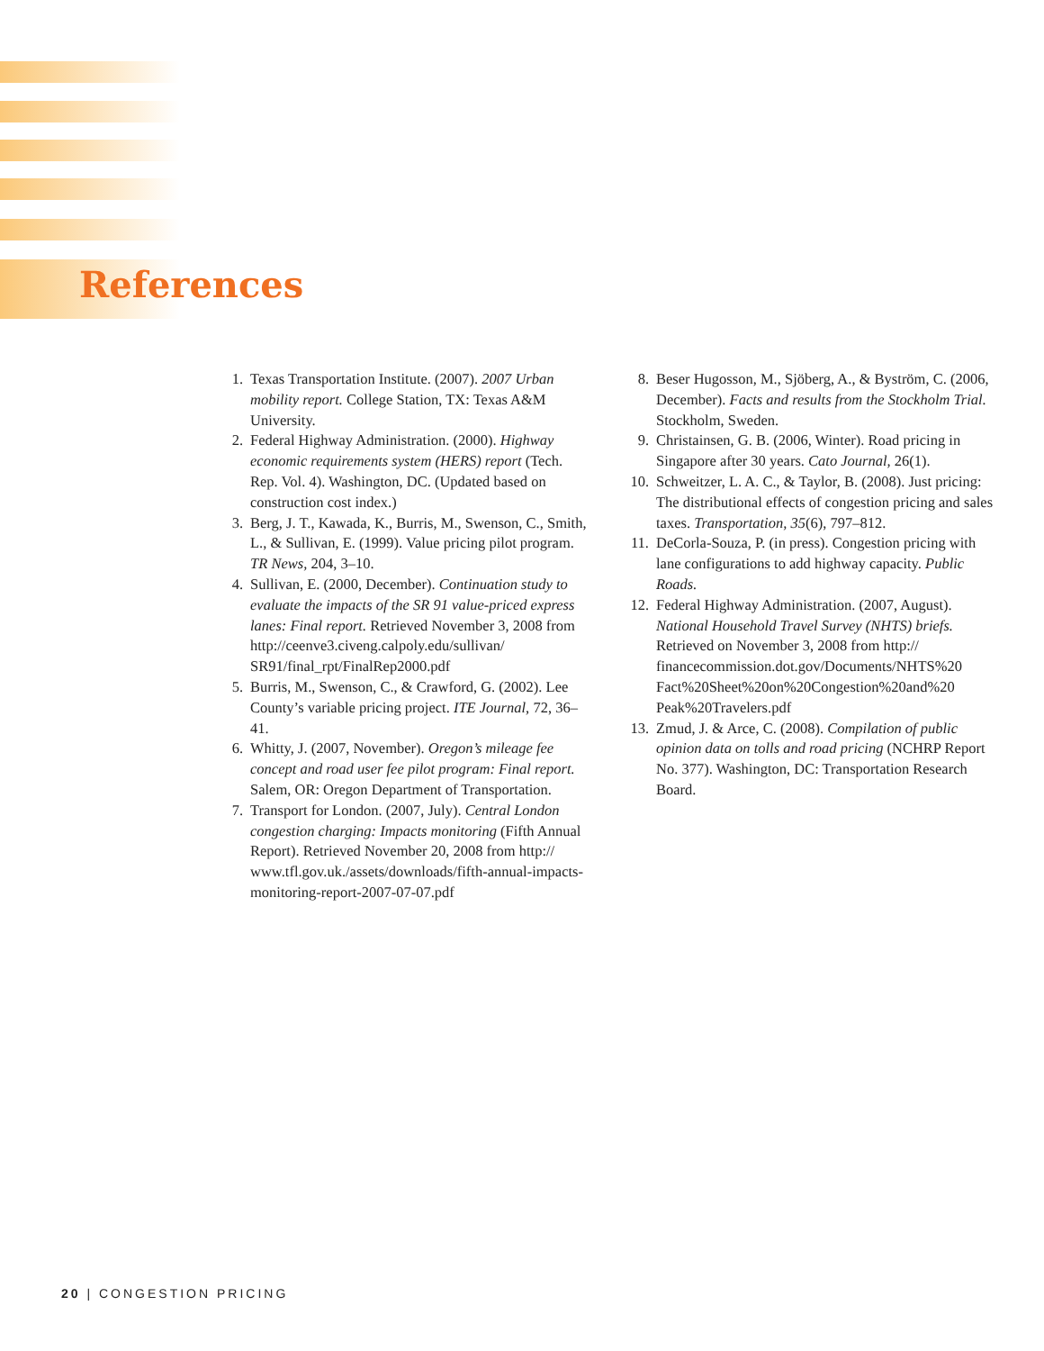References
1. Texas Transportation Institute. (2007). 2007 Urban mobility report. College Station, TX: Texas A&M University.
2. Federal Highway Administration. (2000). Highway economic requirements system (HERS) report (Tech. Rep. Vol. 4). Washington, DC. (Updated based on construction cost index.)
3. Berg, J. T., Kawada, K., Burris, M., Swenson, C., Smith, L., & Sullivan, E. (1999). Value pricing pilot program. TR News, 204, 3–10.
4. Sullivan, E. (2000, December). Continuation study to evaluate the impacts of the SR 91 value-priced express lanes: Final report. Retrieved November 3, 2008 from http://ceenve3.civeng.calpoly.edu/sullivan/ SR91/final_rpt/FinalRep2000.pdf
5. Burris, M., Swenson, C., & Crawford, G. (2002). Lee County’s variable pricing project. ITE Journal, 72, 36–41.
6. Whitty, J. (2007, November). Oregon’s mileage fee concept and road user fee pilot program: Final report. Salem, OR: Oregon Department of Transportation.
7. Transport for London. (2007, July). Central London congestion charging: Impacts monitoring (Fifth Annual Report). Retrieved November 20, 2008 from http:// www.tfl.gov.uk./assets/downloads/fifth-annual-impacts-monitoring-report-2007-07-07.pdf
8. Beser Hugosson, M., Sjöberg, A., & Byström, C. (2006, December). Facts and results from the Stockholm Trial. Stockholm, Sweden.
9. Christainsen, G. B. (2006, Winter). Road pricing in Singapore after 30 years. Cato Journal, 26(1).
10. Schweitzer, L. A. C., & Taylor, B. (2008). Just pricing: The distributional effects of congestion pricing and sales taxes. Transportation, 35(6), 797–812.
11. DeCorla-Souza, P. (in press). Congestion pricing with lane configurations to add highway capacity. Public Roads.
12. Federal Highway Administration. (2007, August). National Household Travel Survey (NHTS) briefs. Retrieved on November 3, 2008 from http:// financecommission.dot.gov/Documents/NHTS%20 Fact%20Sheet%20on%20Congestion%20and%20 Peak%20Travelers.pdf
13. Zmud, J. & Arce, C. (2008). Compilation of public opinion data on tolls and road pricing (NCHRP Report No. 377). Washington, DC: Transportation Research Board.
20 | CONGESTION PRICING